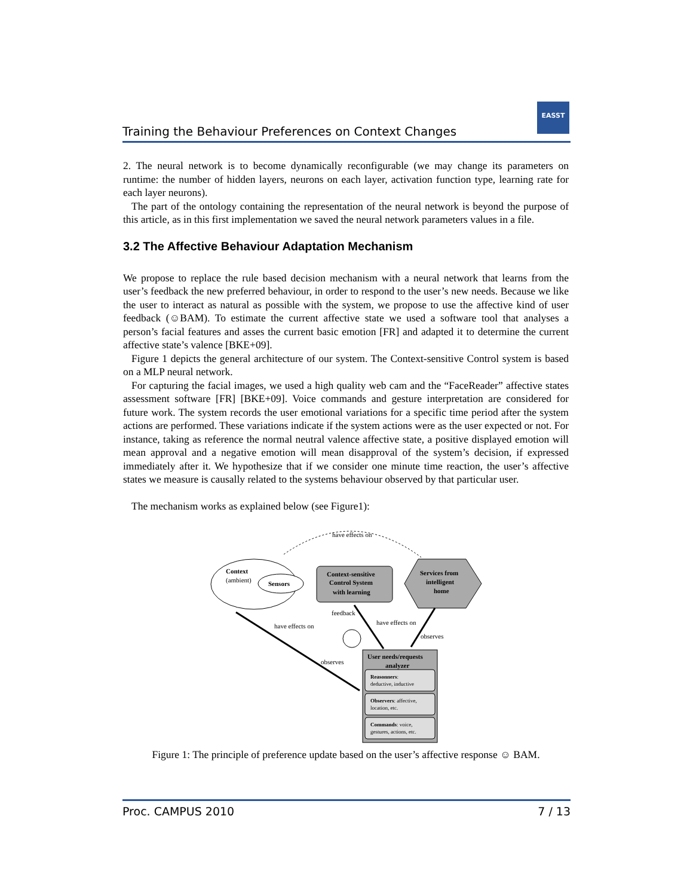Training the Behaviour Preferences on Context Changes
EASST
2. The neural network is to become dynamically reconfigurable (we may change its parameters on runtime: the number of hidden layers, neurons on each layer, activation function type, learning rate for each layer neurons).
The part of the ontology containing the representation of the neural network is beyond the purpose of this article, as in this first implementation we saved the neural network parameters values in a file.
3.2 The Affective Behaviour Adaptation Mechanism
We propose to replace the rule based decision mechanism with a neural network that learns from the user’s feedback the new preferred behaviour, in order to respond to the user’s new needs. Because we like the user to interact as natural as possible with the system, we propose to use the affective kind of user feedback (☺BAM). To estimate the current affective state we used a software tool that analyses a person’s facial features and asses the current basic emotion [FR] and adapted it to determine the current affective state’s valence [BKE+09].
Figure 1 depicts the general architecture of our system. The Context-sensitive Control system is based on a MLP neural network.
For capturing the facial images, we used a high quality web cam and the “FaceReader” affective states assessment software [FR] [BKE+09]. Voice commands and gesture interpretation are considered for future work. The system records the user emotional variations for a specific time period after the system actions are performed. These variations indicate if the system actions were as the user expected or not. For instance, taking as reference the normal neutral valence affective state, a positive displayed emotion will mean approval and a negative emotion will mean disapproval of the system’s decision, if expressed immediately after it. We hypothesize that if we consider one minute time reaction, the user’s affective states we measure is causally related to the systems behaviour observed by that particular user.
The mechanism works as explained below (see Figure1):
have effects on
Context
(ambient)
Sensors
Context-sensitive
Control System
with learning
Services from
intelligent
home
feedback
have effects on
have effects on
observes
observes
User needs/requests
analyzer
Reasonners:
deductive, inductive
Observers: affective,
location, etc.
Commands: voice,
gestures, actions, etc.
Figure 1: The principle of preference update based on the user’s affective response ☺ BAM.
Proc. CAMPUS 2010 7 / 13